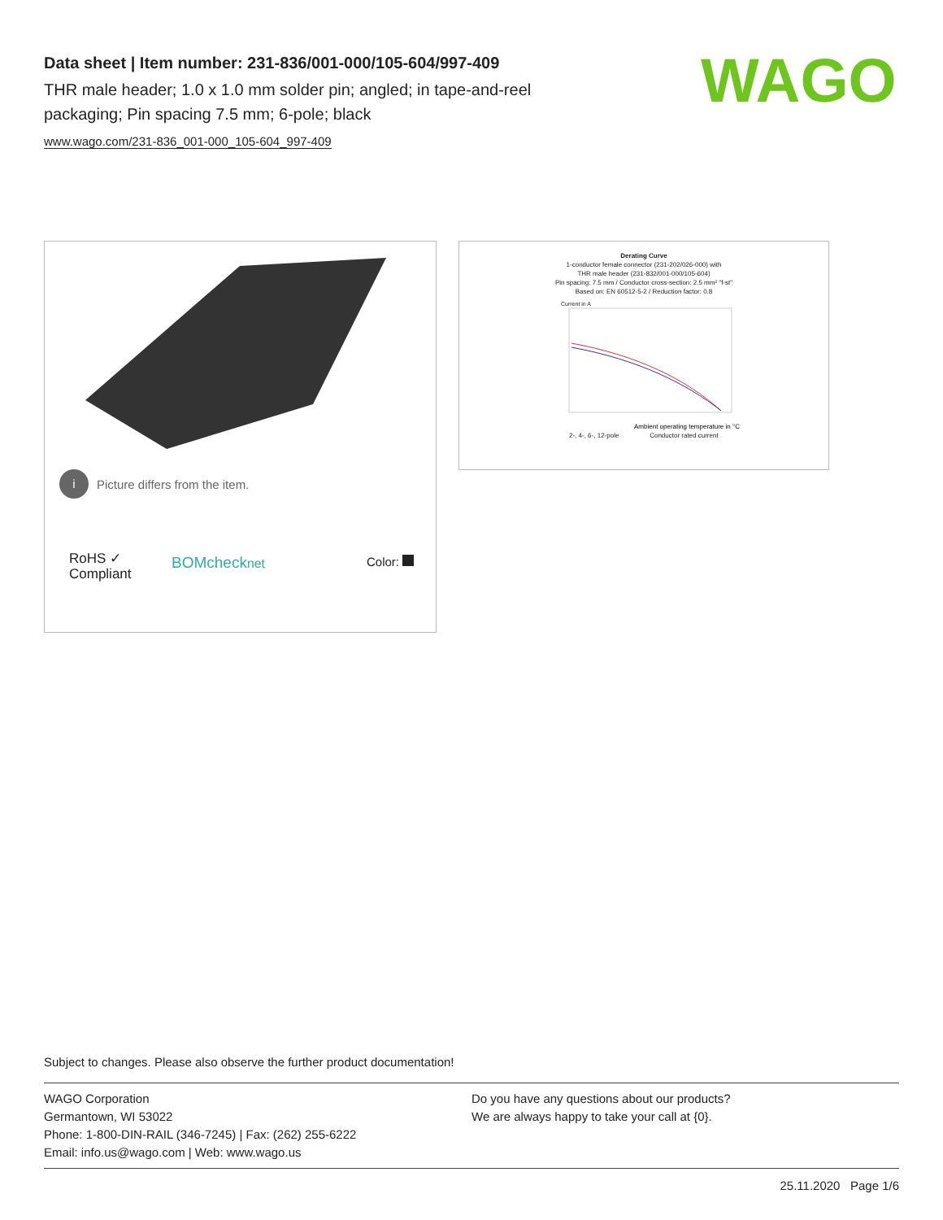Data sheet | Item number: 231-836/001-000/105-604/997-409
THR male header; 1.0 x 1.0 mm solder pin; angled; in tape-and-reel packaging; Pin spacing 7.5 mm; 6-pole; black
www.wago.com/231-836_001-000_105-604_997-409
WAGO
i
Picture differs from the item.
RoHS ✓
Compliant
BOMcheck net Color:
Derating Curve
1-conductor female connector (231-202/026-000) with
THR male header (231-832/001-000/105-604)
Pin spacing: 7.5 mm / Conductor cross-section: 2.5 mm² "f-st"
Based on: EN 60512-5-2 / Reduction factor: 0.8
Current in A
Ambient operating temperature in °C
2-, 4-, 6-, 12-pole Conductor rated current
Subject to changes. Please also observe the further product documentation!
WAGO Corporation
Germantown, WI 53022
Phone: 1-800-DIN-RAIL (346-7245) | Fax: (262) 255-6222
Email: info.us@wago.com | Web: www.wago.us
Do you have any questions about our products?
We are always happy to take your call at {0}.
25.11.2020 Page 1/6